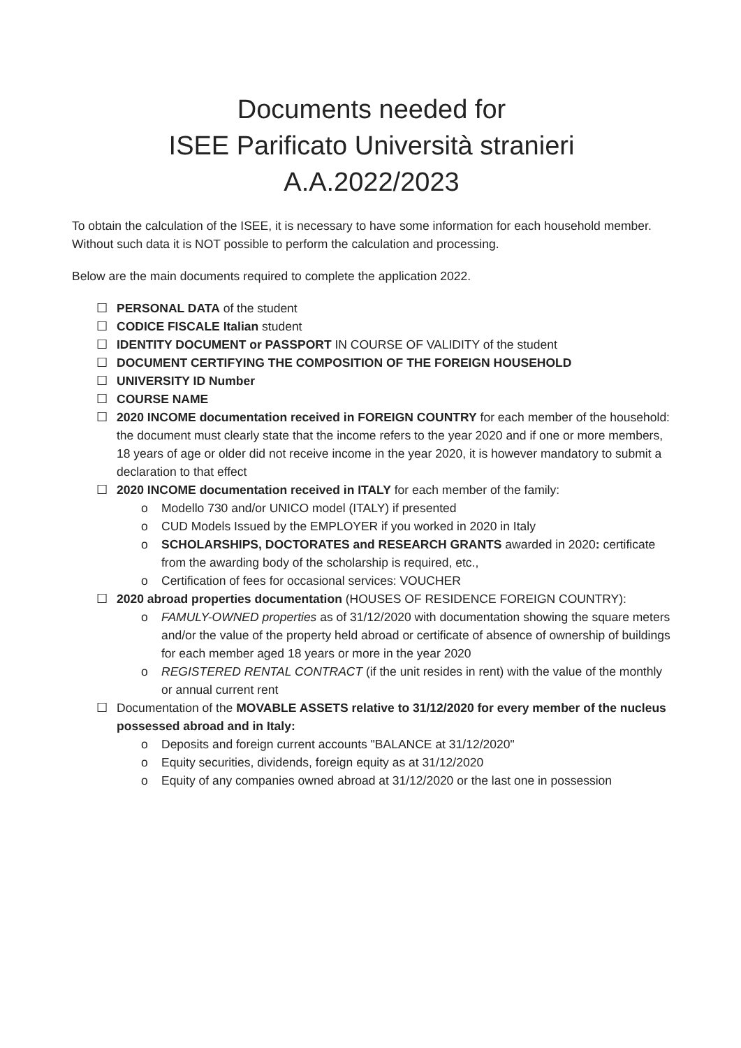Documents needed for
ISEE Parificato Università stranieri
A.A.2022/2023
To obtain the calculation of the ISEE, it is necessary to have some information for each household member. Without such data it is NOT possible to perform the calculation and processing.
Below are the main documents required to complete the application 2022.
☐ PERSONAL DATA of the student
☐ CODICE FISCALE Italian student
☐ IDENTITY DOCUMENT or PASSPORT IN COURSE OF VALIDITY of the student
☐ DOCUMENT CERTIFYING THE COMPOSITION OF THE FOREIGN HOUSEHOLD
☐ UNIVERSITY ID Number
☐ COURSE NAME
☐ 2020 INCOME documentation received in FOREIGN COUNTRY for each member of the household:
the document must clearly state that the income refers to the year 2020 and if one or more members, 18 years of age or older did not receive income in the year 2020, it is however mandatory to submit a declaration to that effect
☐ 2020 INCOME documentation received in ITALY for each member of the family:
o Modello 730 and/or UNICO model (ITALY) if presented
o CUD Models Issued by the EMPLOYER if you worked in 2020 in Italy
o SCHOLARSHIPS, DOCTORATES and RESEARCH GRANTS awarded in 2020: certificate from the awarding body of the scholarship is required, etc.,
o Certification of fees for occasional services: VOUCHER
☐ 2020 abroad properties documentation (HOUSES OF RESIDENCE FOREIGN COUNTRY):
o FAMULY-OWNED properties as of 31/12/2020 with documentation showing the square meters and/or the value of the property held abroad or certificate of absence of ownership of buildings for each member aged 18 years or more in the year 2020
o REGISTERED RENTAL CONTRACT (if the unit resides in rent) with the value of the monthly or annual current rent
☐ Documentation of the MOVABLE ASSETS relative to 31/12/2020 for every member of the nucleus possessed abroad and in Italy:
o Deposits and foreign current accounts "BALANCE at 31/12/2020"
o Equity securities, dividends, foreign equity as at 31/12/2020
o Equity of any companies owned abroad at 31/12/2020 or the last one in possession